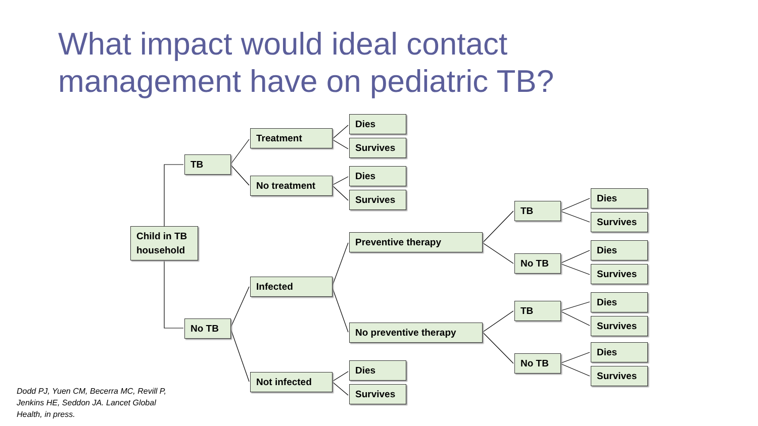What impact would ideal contact
management have on pediatric TB?
Child in TB
household
TB
No TB
Treatment
No treatment
Infected
Not infected
Dies
Survives
Dies
Survives
Preventive therapy
No preventive therapy
Dies
Survives
TB
No TB
TB
No TB
Dies
Survives
Dies
Survives
Dies
Survives
Dies
Survives
Dodd PJ, Yuen CM, Becerra MC, Revill P, Jenkins HE, Seddon JA. Lancet Global Health, in press.